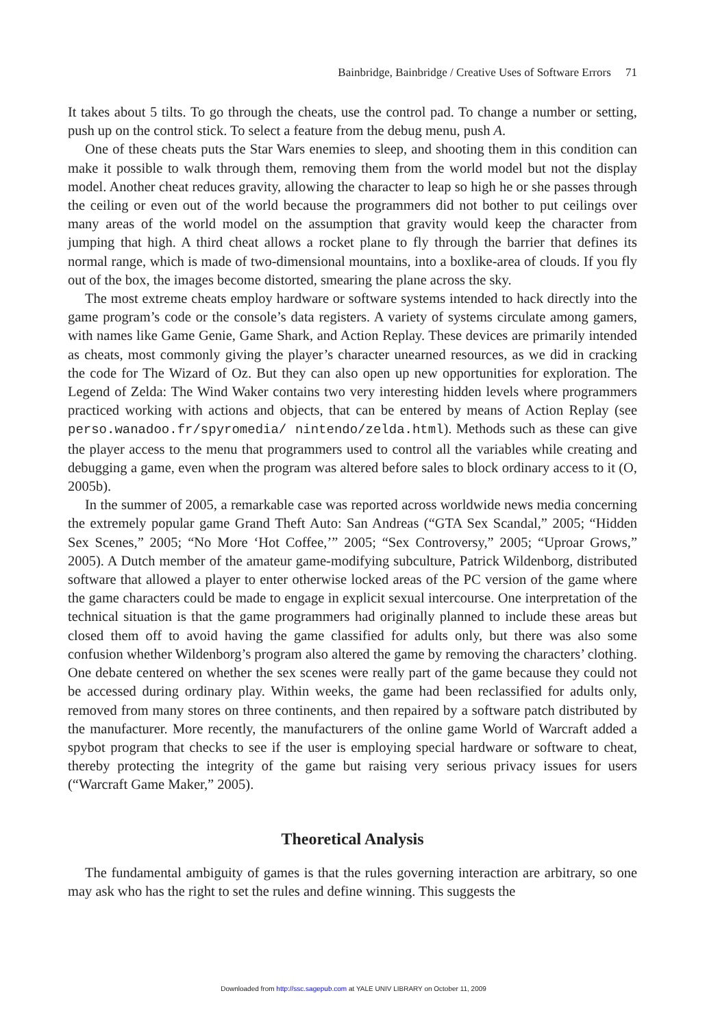Bainbridge, Bainbridge / Creative Uses of Software Errors 71
It takes about 5 tilts. To go through the cheats, use the control pad. To change a number or setting, push up on the control stick. To select a feature from the debug menu, push A.
One of these cheats puts the Star Wars enemies to sleep, and shooting them in this condition can make it possible to walk through them, removing them from the world model but not the display model. Another cheat reduces gravity, allowing the character to leap so high he or she passes through the ceiling or even out of the world because the programmers did not bother to put ceilings over many areas of the world model on the assumption that gravity would keep the character from jumping that high. A third cheat allows a rocket plane to fly through the barrier that defines its normal range, which is made of two-dimensional mountains, into a boxlike-area of clouds. If you fly out of the box, the images become distorted, smearing the plane across the sky.
The most extreme cheats employ hardware or software systems intended to hack directly into the game program’s code or the console’s data registers. A variety of systems circulate among gamers, with names like Game Genie, Game Shark, and Action Replay. These devices are primarily intended as cheats, most commonly giving the player’s character unearned resources, as we did in cracking the code for The Wizard of Oz. But they can also open up new opportunities for exploration. The Legend of Zelda: The Wind Waker contains two very interesting hidden levels where programmers practiced working with actions and objects, that can be entered by means of Action Replay (see perso.wanadoo.fr/spyromedia/ nintendo/zelda.html). Methods such as these can give the player access to the menu that programmers used to control all the variables while creating and debugging a game, even when the program was altered before sales to block ordinary access to it (O, 2005b).
In the summer of 2005, a remarkable case was reported across worldwide news media concerning the extremely popular game Grand Theft Auto: San Andreas (“GTA Sex Scandal,” 2005; “Hidden Sex Scenes,” 2005; “No More ‘Hot Coffee,’” 2005; “Sex Controversy,” 2005; “Uproar Grows,” 2005). A Dutch member of the amateur game-modifying subculture, Patrick Wildenborg, distributed software that allowed a player to enter otherwise locked areas of the PC version of the game where the game characters could be made to engage in explicit sexual intercourse. One interpretation of the technical situation is that the game programmers had originally planned to include these areas but closed them off to avoid having the game classified for adults only, but there was also some confusion whether Wildenborg’s program also altered the game by removing the characters’ clothing. One debate centered on whether the sex scenes were really part of the game because they could not be accessed during ordinary play. Within weeks, the game had been reclassified for adults only, removed from many stores on three continents, and then repaired by a software patch distributed by the manufacturer. More recently, the manufacturers of the online game World of Warcraft added a spybot program that checks to see if the user is employing special hardware or software to cheat, thereby protecting the integrity of the game but raising very serious privacy issues for users (“Warcraft Game Maker,” 2005).
Theoretical Analysis
The fundamental ambiguity of games is that the rules governing interaction are arbitrary, so one may ask who has the right to set the rules and define winning. This suggests the
Downloaded from http://ssc.sagepub.com at YALE UNIV LIBRARY on October 11, 2009